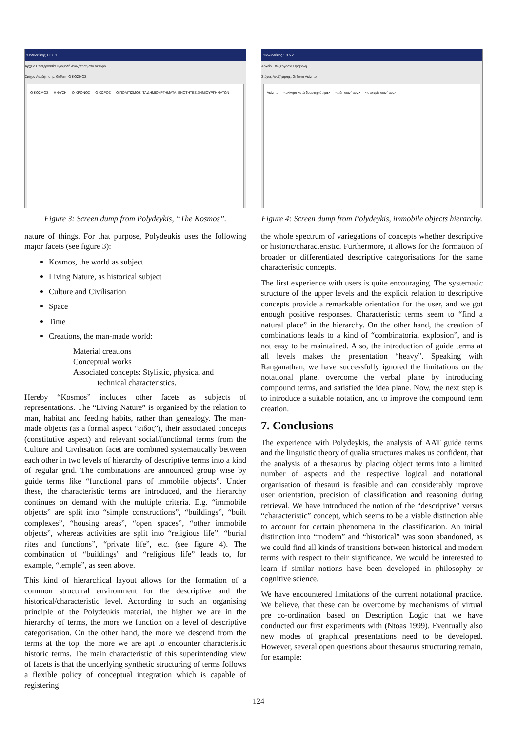:Πολυδεύκης 1.3.8.1
Αρχείο Επεξεργασία Προβολή Αναζήτηση στο Δένδρο
Στόχος Αναζήτησης: GrTerm Ο ΚΟΣΜΟΣ
Ο ΚΟΣΜΟΣ — Η ΦΥΣΗ — Ο ΧΡΟΝΟΣ — Ο ΧΩΡΟΣ — Ο ΠΟΛΙΤΙΣΜΟΣ; ΤΑ ΔΗΜΙΟΥΡΓΗΜΑΤΑ; ΕΝΟΤΗΤΕΣ ΔΗΜΙΟΥΡΓΗΜΑΤΩΝ
Figure 3: Screen dump from Polydeykis, “The Kosmos”.
nature of things. For that purpose, Polydeukis uses the following major facets (see figure 3):
Kosmos, the world as subject
Living Nature, as historical subject
Culture and Civilisation
Space
Time
Creations, the man-made world:
Material creations
Conceptual works
Associated concepts: Stylistic, physical and
technical characteristics.
Hereby “Kosmos” includes other facets as subjects of representations. The “Living Nature” is organised by the relation to man, habitat and feeding habits, rather than genealogy. The man-made objects (as a formal aspect “ειδος”), their associated concepts (constitutive aspect) and relevant social/functional terms from the Culture and Civilisation facet are combined systematically between each other in two levels of hierarchy of descriptive terms into a kind of regular grid. The combinations are announced group wise by guide terms like “functional parts of immobile objects”. Under these, the characteristic terms are introduced, and the hierarchy continues on demand with the multiple criteria. E.g. “immobile objects” are split into “simple constructions”, “buildings”, “built complexes”, “housing areas”, “open spaces”, “other immobile objects”, whereas activities are split into “religious life”, “burial rites and functions”, “private life”, etc. (see figure 4). The combination of “buildings” and “religious life” leads to, for example, “temple”, as seen above.
This kind of hierarchical layout allows for the formation of a common structural environment for the descriptive and the historical/characteristic level. According to such an organising principle of the Polydeukis material, the higher we are in the hierarchy of terms, the more we function on a level of descriptive categorisation. On the other hand, the more we descend from the terms at the top, the more we are apt to encounter characteristic historic terms. The main characteristic of this superintending view of facets is that the underlying synthetic structuring of terms follows a flexible policy of conceptual integration which is capable of registering
:Πολυδεύκης 1.3.5.2
Αρχείο Επεξεργασία Προβολή
Στόχος Αναζήτησης: GrTerm Ακίνητο
Ακίνητο — <ακίνητα κατά δραστηριότητα> — <είδη ακινήτων> — <στοιχεία ακινήτων>
Figure 4: Screen dump from Polydeykis, immobile objects hierarchy.
the whole spectrum of variegations of concepts whether descriptive or historic/characteristic. Furthermore, it allows for the formation of broader or differentiated descriptive categorisations for the same characteristic concepts.
The first experience with users is quite encouraging. The systematic structure of the upper levels and the explicit relation to descriptive concepts provide a remarkable orientation for the user, and we got enough positive responses. Characteristic terms seem to “find a natural place” in the hierarchy. On the other hand, the creation of combinations leads to a kind of “combinatorial explosion”, and is not easy to be maintained. Also, the introduction of guide terms at all levels makes the presentation “heavy”. Speaking with Ranganathan, we have successfully ignored the limitations on the notational plane, overcome the verbal plane by introducing compound terms, and satisfied the idea plane. Now, the next step is to introduce a suitable notation, and to improve the compound term creation.
7. Conclusions
The experience with Polydeykis, the analysis of AAT guide terms and the linguistic theory of qualia structures makes us confident, that the analysis of a thesaurus by placing object terms into a limited number of aspects and the respective logical and notational organisation of thesauri is feasible and can considerably improve user orientation, precision of classification and reasoning during retrieval. We have introduced the notion of the “descriptive” versus “characteristic” concept, which seems to be a viable distinction able to account for certain phenomena in the classification. An initial distinction into “modern” and “historical” was soon abandoned, as we could find all kinds of transitions between historical and modern terms with respect to their significance. We would be interested to learn if similar notions have been developed in philosophy or cognitive science.
We have encountered limitations of the current notational practice. We believe, that these can be overcome by mechanisms of virtual pre co-ordination based on Description Logic that we have conducted our first experiments with (Ntoas 1999). Eventually also new modes of graphical presentations need to be developed. However, several open questions about thesaurus structuring remain, for example:
124